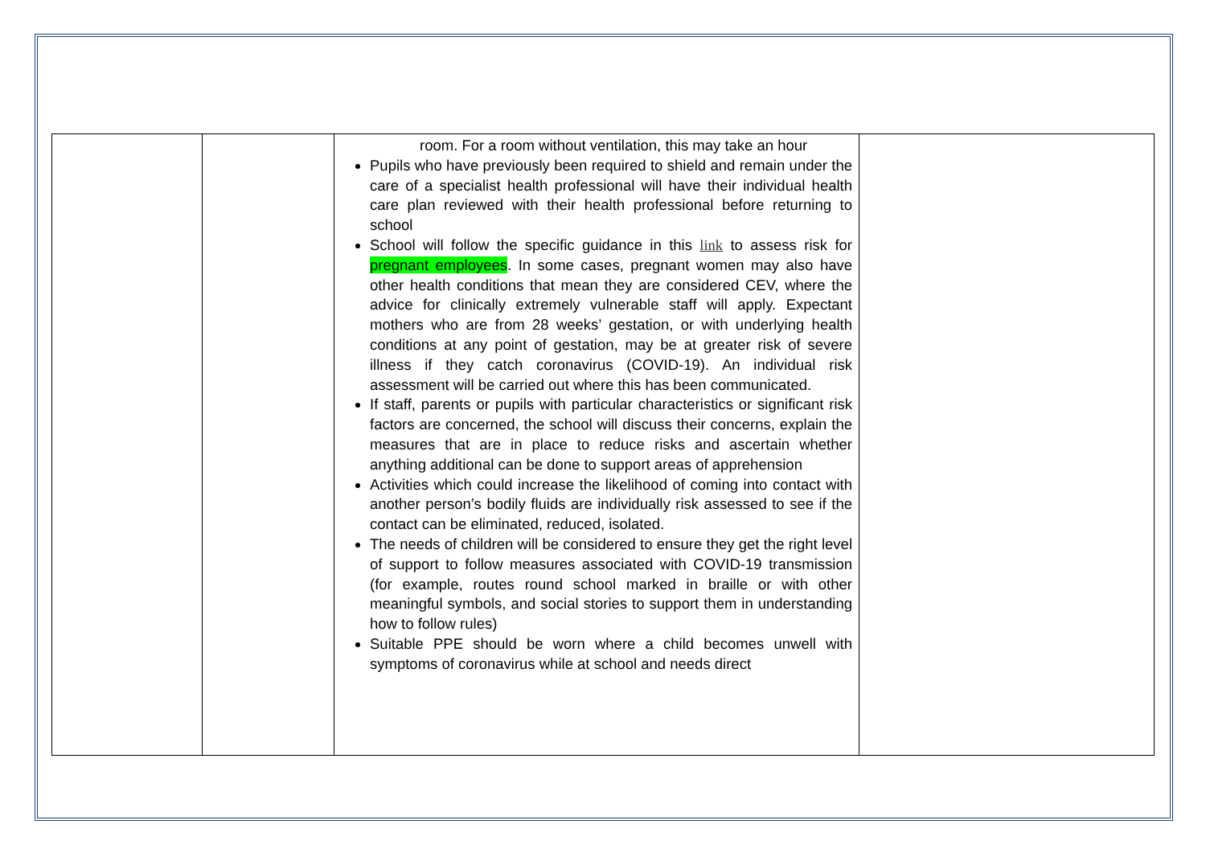| | | room. For a room without ventilation, this may take an hour Pupils who have previously been required to shield and remain under the care of a specialist health professional will have their individual health care plan reviewed with their health professional before returning to school School will follow the specific guidance in this link to assess risk for pregnant employees . In some cases, pregnant women may also have other health conditions that mean they are considered CEV, where the advice for clinically extremely vulnerable staff will apply. Expectant mothers who are from 28 weeks’ gestation, or with underlying health conditions at any point of gestation, may be at greater risk of severe illness if they catch coronavirus (COVID-19). An individual risk assessment will be carried out where this has been communicated. If staff, parents or pupils with particular characteristics or significant risk factors are concerned, the school will discuss their concerns, explain the measures that are in place to reduce risks and ascertain whether anything additional can be done to support areas of apprehension Activities which could increase the likelihood of coming into contact with another person’s bodily fluids are individually risk assessed to see if the contact can be eliminated, reduced, isolated. The needs of children will be considered to ensure they get the right level of support to follow measures associated with COVID-19 transmission (for example, routes round school marked in braille or with other meaningful symbols, and social stories to support them in understanding how to follow rules) Suitable PPE should be worn where a child becomes unwell with symptoms of coronavirus while at school and needs direct | |